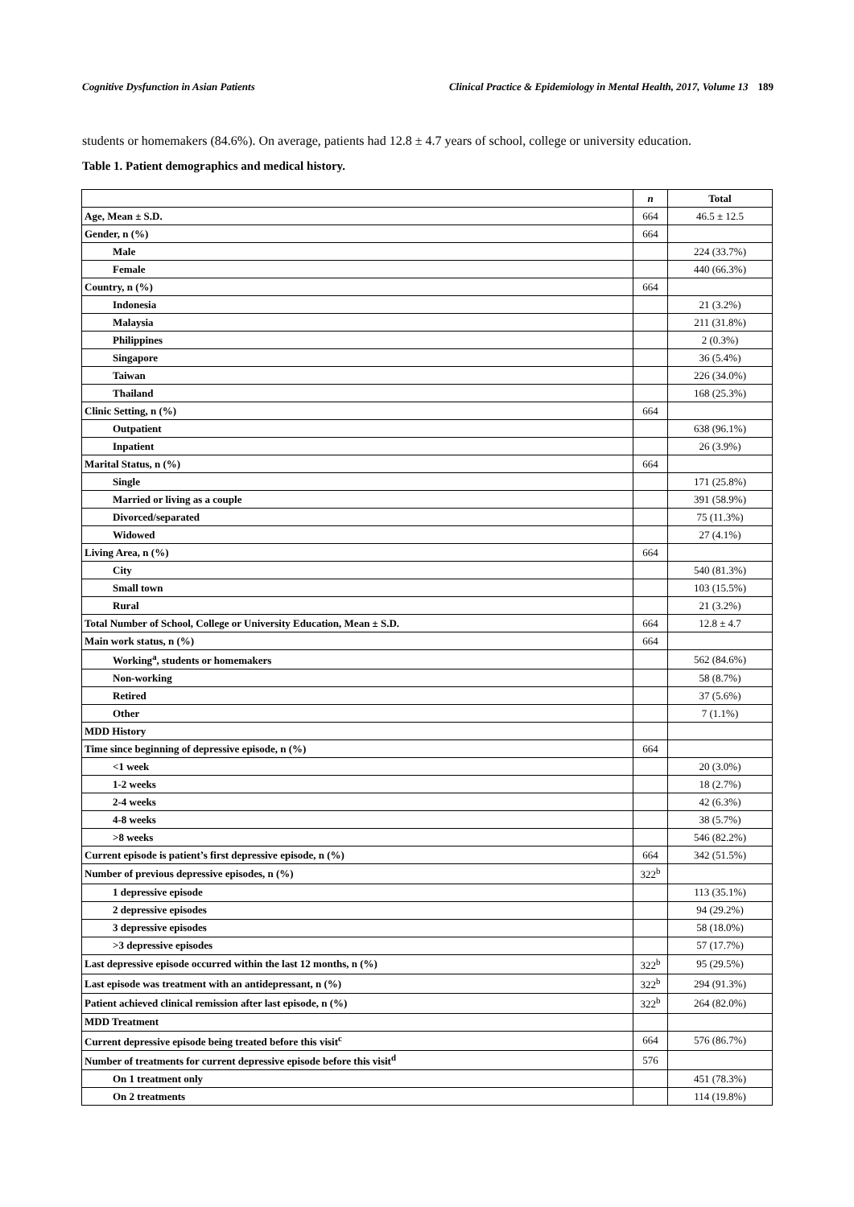Cognitive Dysfunction in Asian Patients Clinical Practice & Epidemiology in Mental Health, 2017, Volume 13 189
students or homemakers (84.6%). On average, patients had 12.8 ± 4.7 years of school, college or university education.
Table 1. Patient demographics and medical history.
| | n | Total |
| --- | --- | --- |
| Age, Mean ± S.D. | 664 | 46.5 ± 12.5 |
| Gender, n (%) | 664 | |
| Male | | 224 (33.7%) |
| Female | | 440 (66.3%) |
| Country, n (%) | 664 | |
| Indonesia | | 21 (3.2%) |
| Malaysia | | 211 (31.8%) |
| Philippines | | 2 (0.3%) |
| Singapore | | 36 (5.4%) |
| Taiwan | | 226 (34.0%) |
| Thailand | | 168 (25.3%) |
| Clinic Setting, n (%) | 664 | |
| Outpatient | | 638 (96.1%) |
| Inpatient | | 26 (3.9%) |
| Marital Status, n (%) | 664 | |
| Single | | 171 (25.8%) |
| Married or living as a couple | | 391 (58.9%) |
| Divorced/separated | | 75 (11.3%) |
| Widowed | | 27 (4.1%) |
| Living Area, n (%) | 664 | |
| City | | 540 (81.3%) |
| Small town | | 103 (15.5%) |
| Rural | | 21 (3.2%) |
| Total Number of School, College or University Education, Mean ± S.D. | 664 | 12.8 ± 4.7 |
| Main work status, n (%) | 664 | |
| Working<sup>a</sup>, students or homemakers | | 562 (84.6%) |
| Non-working | | 58 (8.7%) |
| Retired | | 37 (5.6%) |
| Other | | 7 (1.1%) |
| MDD History | | |
| Time since beginning of depressive episode, n (%) | 664 | |
| <1 week | | 20 (3.0%) |
| 1-2 weeks | | 18 (2.7%) |
| 2-4 weeks | | 42 (6.3%) |
| 4-8 weeks | | 38 (5.7%) |
| >8 weeks | | 546 (82.2%) |
| Current episode is patient’s first depressive episode, n (%) | 664 | 342 (51.5%) |
| Number of previous depressive episodes, n (%) | 322<sup>b</sup> | |
| 1 depressive episode | | 113 (35.1%) |
| 2 depressive episodes | | 94 (29.2%) |
| 3 depressive episodes | | 58 (18.0%) |
| >3 depressive episodes | | 57 (17.7%) |
| Last depressive episode occurred within the last 12 months, n (%) | 322<sup>b</sup> | 95 (29.5%) |
| Last episode was treatment with an antidepressant, n (%) | 322<sup>b</sup> | 294 (91.3%) |
| Patient achieved clinical remission after last episode, n (%) | 322<sup>b</sup> | 264 (82.0%) |
| MDD Treatment | | |
| Current depressive episode being treated before this visit<sup>c</sup> | 664 | 576 (86.7%) |
| Number of treatments for current depressive episode before this visit<sup>d</sup> | 576 | |
| On 1 treatment only | | 451 (78.3%) |
| On 2 treatments | | 114 (19.8%) |